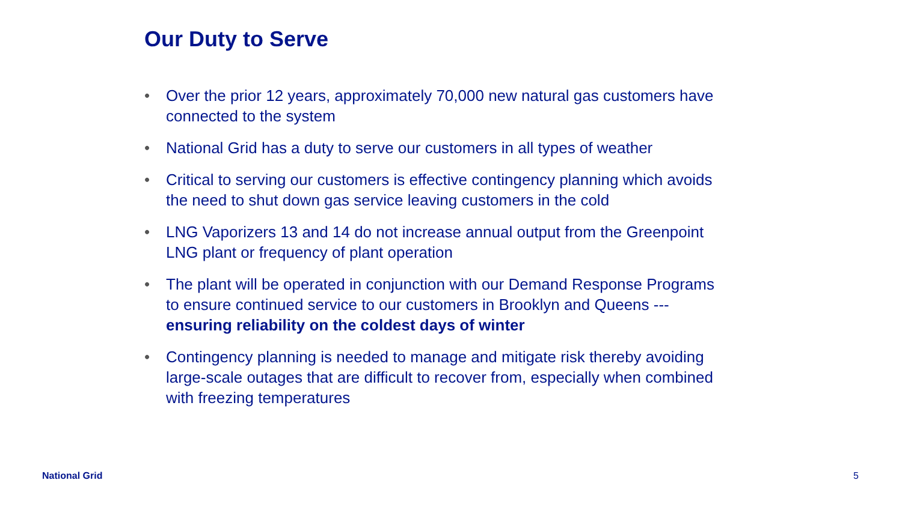Our Duty to Serve
• Over the prior 12 years, approximately 70,000 new natural gas customers have connected to the system
• National Grid has a duty to serve our customers in all types of weather
• Critical to serving our customers is effective contingency planning which avoids the need to shut down gas service leaving customers in the cold
• LNG Vaporizers 13 and 14 do not increase annual output from the Greenpoint LNG plant or frequency of plant operation
• The plant will be operated in conjunction with our Demand Response Programs to ensure continued service to our customers in Brooklyn and Queens --- ensuring reliability on the coldest days of winter
• Contingency planning is needed to manage and mitigate risk thereby avoiding large-scale outages that are difficult to recover from, especially when combined with freezing temperatures
National Grid 5